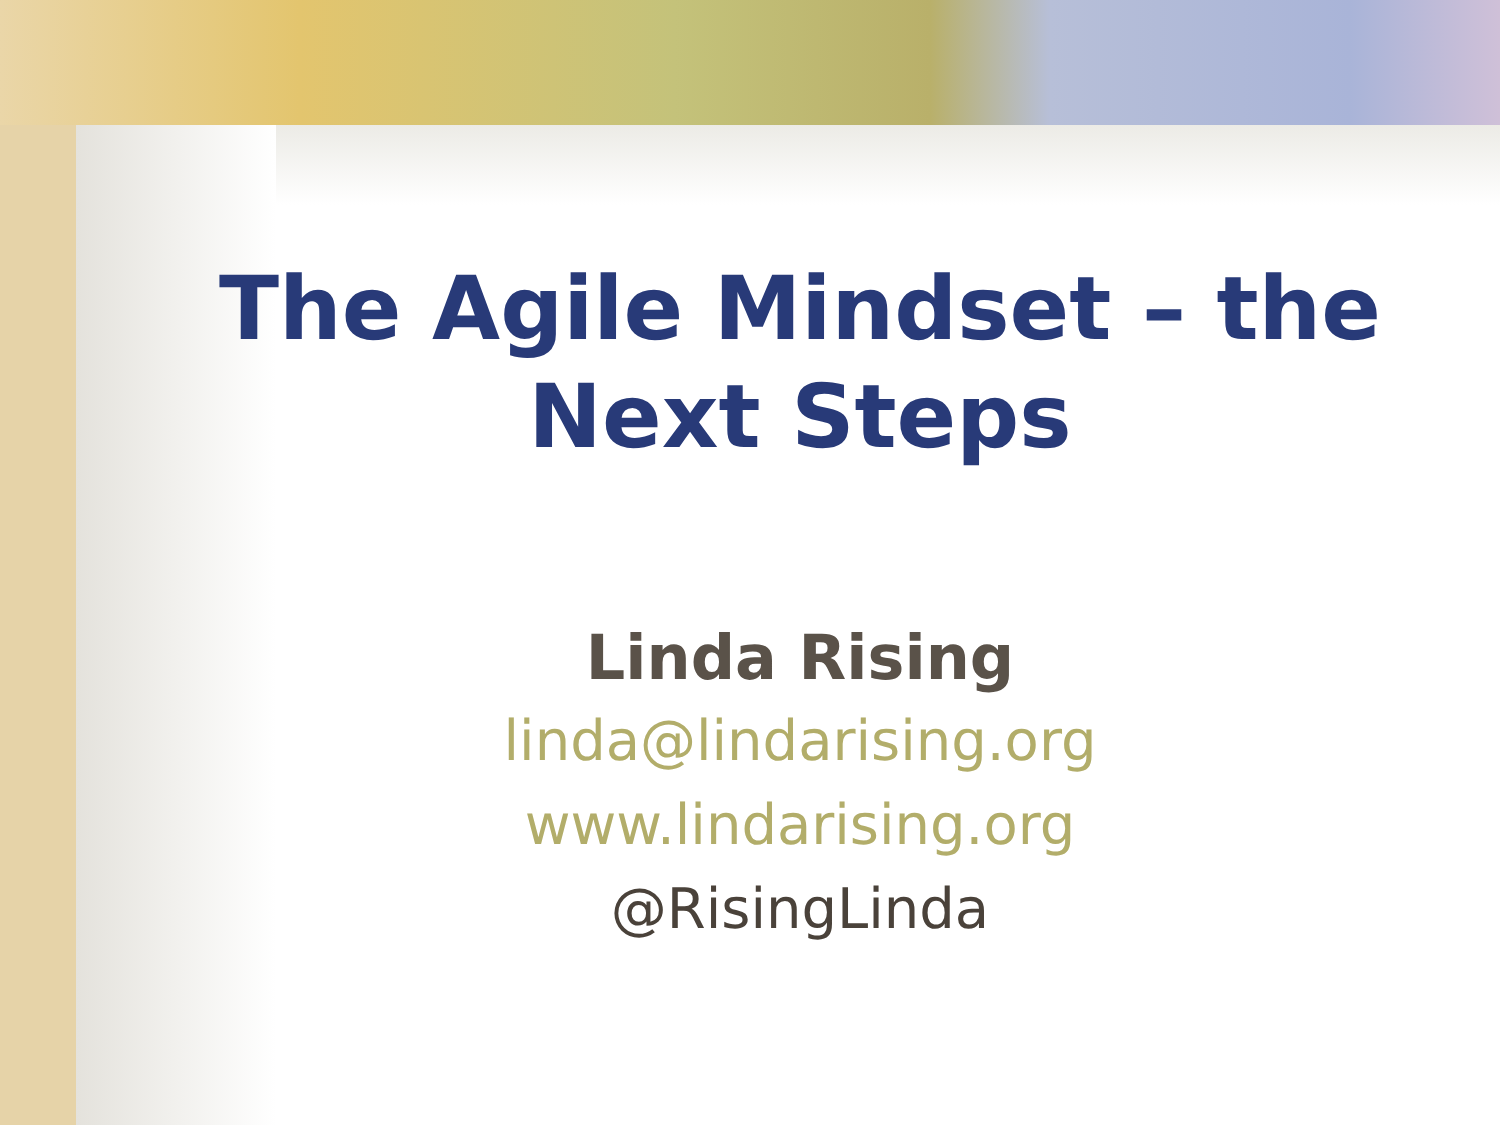The Agile Mindset – the
Next Steps
Linda Rising
linda@lindarising.org
www.lindarising.org
@RisingLinda